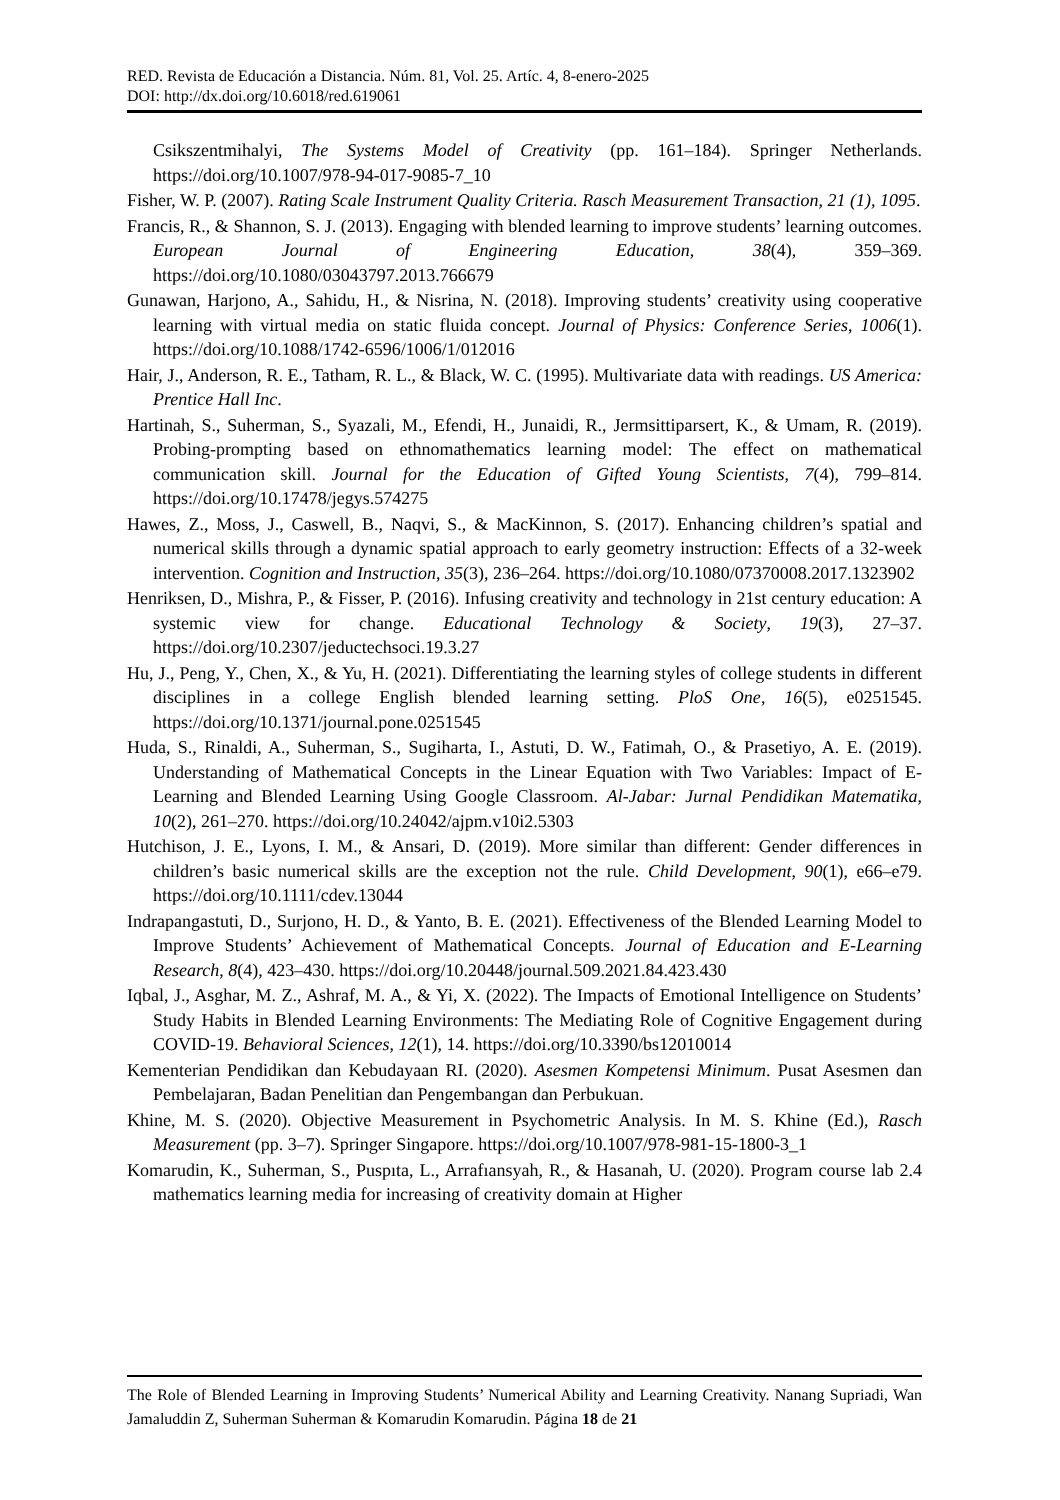RED. Revista de Educación a Distancia. Núm. 81, Vol. 25. Artíc. 4, 8-enero-2025
DOI: http://dx.doi.org/10.6018/red.619061
Csikszentmihalyi, The Systems Model of Creativity (pp. 161–184). Springer Netherlands. https://doi.org/10.1007/978-94-017-9085-7_10
Fisher, W. P. (2007). Rating Scale Instrument Quality Criteria. Rasch Measurement Transaction, 21 (1), 1095.
Francis, R., & Shannon, S. J. (2013). Engaging with blended learning to improve students’ learning outcomes. European Journal of Engineering Education, 38(4), 359–369. https://doi.org/10.1080/03043797.2013.766679
Gunawan, Harjono, A., Sahidu, H., & Nisrina, N. (2018). Improving students’ creativity using cooperative learning with virtual media on static fluida concept. Journal of Physics: Conference Series, 1006(1). https://doi.org/10.1088/1742-6596/1006/1/012016
Hair, J., Anderson, R. E., Tatham, R. L., & Black, W. C. (1995). Multivariate data with readings. US America: Prentice Hall Inc.
Hartinah, S., Suherman, S., Syazali, M., Efendi, H., Junaidi, R., Jermsittiparsert, K., & Umam, R. (2019). Probing-prompting based on ethnomathematics learning model: The effect on mathematical communication skill. Journal for the Education of Gifted Young Scientists, 7(4), 799–814. https://doi.org/10.17478/jegys.574275
Hawes, Z., Moss, J., Caswell, B., Naqvi, S., & MacKinnon, S. (2017). Enhancing children’s spatial and numerical skills through a dynamic spatial approach to early geometry instruction: Effects of a 32-week intervention. Cognition and Instruction, 35(3), 236–264. https://doi.org/10.1080/07370008.2017.1323902
Henriksen, D., Mishra, P., & Fisser, P. (2016). Infusing creativity and technology in 21st century education: A systemic view for change. Educational Technology & Society, 19(3), 27–37. https://doi.org/10.2307/jeductechsoci.19.3.27
Hu, J., Peng, Y., Chen, X., & Yu, H. (2021). Differentiating the learning styles of college students in different disciplines in a college English blended learning setting. PloS One, 16(5), e0251545. https://doi.org/10.1371/journal.pone.0251545
Huda, S., Rinaldi, A., Suherman, S., Sugiharta, I., Astuti, D. W., Fatimah, O., & Prasetiyo, A. E. (2019). Understanding of Mathematical Concepts in the Linear Equation with Two Variables: Impact of E-Learning and Blended Learning Using Google Classroom. Al-Jabar: Jurnal Pendidikan Matematika, 10(2), 261–270. https://doi.org/10.24042/ajpm.v10i2.5303
Hutchison, J. E., Lyons, I. M., & Ansari, D. (2019). More similar than different: Gender differences in children’s basic numerical skills are the exception not the rule. Child Development, 90(1), e66–e79. https://doi.org/10.1111/cdev.13044
Indrapangastuti, D., Surjono, H. D., & Yanto, B. E. (2021). Effectiveness of the Blended Learning Model to Improve Students’ Achievement of Mathematical Concepts. Journal of Education and E-Learning Research, 8(4), 423–430. https://doi.org/10.20448/journal.509.2021.84.423.430
Iqbal, J., Asghar, M. Z., Ashraf, M. A., & Yi, X. (2022). The Impacts of Emotional Intelligence on Students’ Study Habits in Blended Learning Environments: The Mediating Role of Cognitive Engagement during COVID-19. Behavioral Sciences, 12(1), 14. https://doi.org/10.3390/bs12010014
Kementerian Pendidikan dan Kebudayaan RI. (2020). Asesmen Kompetensi Minimum. Pusat Asesmen dan Pembelajaran, Badan Penelitian dan Pengembangan dan Perbukuan.
Khine, M. S. (2020). Objective Measurement in Psychometric Analysis. In M. S. Khine (Ed.), Rasch Measurement (pp. 3–7). Springer Singapore. https://doi.org/10.1007/978-981-15-1800-3_1
Komarudin, K., Suherman, S., Puspıta, L., Arrafıansyah, R., & Hasanah, U. (2020). Program course lab 2.4 mathematics learning media for increasing of creativity domain at Higher
The Role of Blended Learning in Improving Students’ Numerical Ability and Learning Creativity. Nanang Supriadi, Wan Jamaluddin Z, Suherman Suherman & Komarudin Komarudin. Página 18 de 21